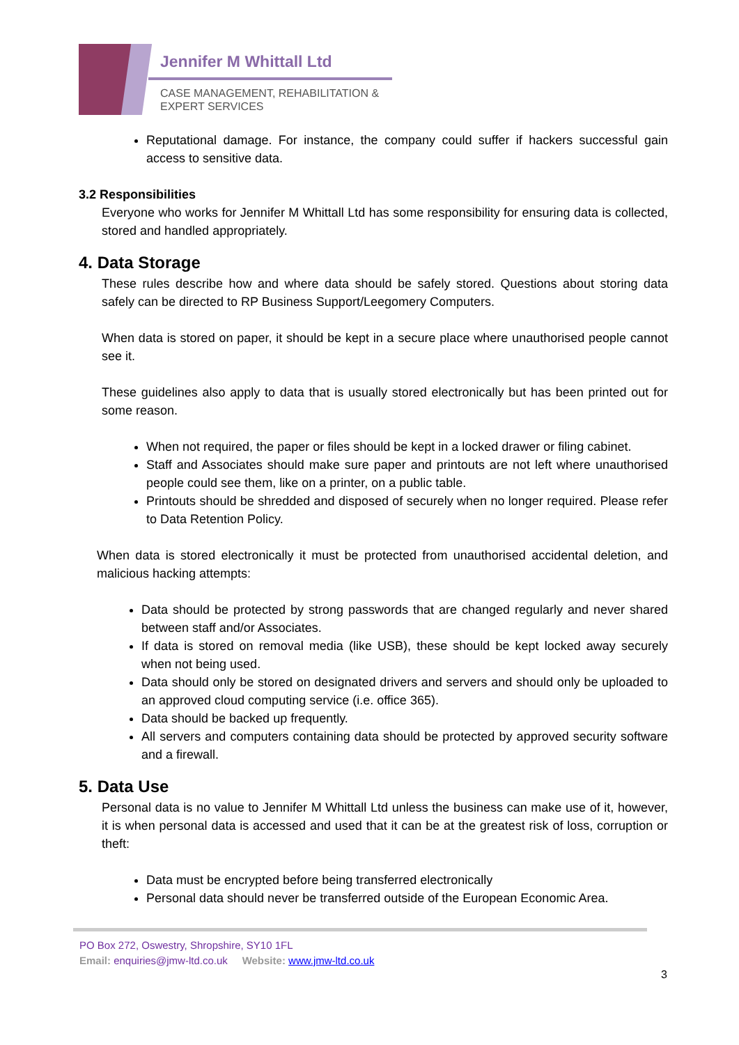Jennifer M Whittall Ltd
CASE MANAGEMENT, REHABILITATION &
EXPERT SERVICES
Reputational damage. For instance, the company could suffer if hackers successful gain access to sensitive data.
3.2 Responsibilities
Everyone who works for Jennifer M Whittall Ltd has some responsibility for ensuring data is collected, stored and handled appropriately.
4. Data Storage
These rules describe how and where data should be safely stored. Questions about storing data safely can be directed to RP Business Support/Leegomery Computers.
When data is stored on paper, it should be kept in a secure place where unauthorised people cannot see it.
These guidelines also apply to data that is usually stored electronically but has been printed out for some reason.
When not required, the paper or files should be kept in a locked drawer or filing cabinet.
Staff and Associates should make sure paper and printouts are not left where unauthorised people could see them, like on a printer, on a public table.
Printouts should be shredded and disposed of securely when no longer required. Please refer to Data Retention Policy.
When data is stored electronically it must be protected from unauthorised accidental deletion, and malicious hacking attempts:
Data should be protected by strong passwords that are changed regularly and never shared between staff and/or Associates.
If data is stored on removal media (like USB), these should be kept locked away securely when not being used.
Data should only be stored on designated drivers and servers and should only be uploaded to an approved cloud computing service (i.e. office 365).
Data should be backed up frequently.
All servers and computers containing data should be protected by approved security software and a firewall.
5. Data Use
Personal data is no value to Jennifer M Whittall Ltd unless the business can make use of it, however, it is when personal data is accessed and used that it can be at the greatest risk of loss, corruption or theft:
Data must be encrypted before being transferred electronically
Personal data should never be transferred outside of the European Economic Area.
PO Box 272, Oswestry, Shropshire, SY10 1FL
Email: enquiries@jmw-ltd.co.uk Website: www.jmw-ltd.co.uk
3